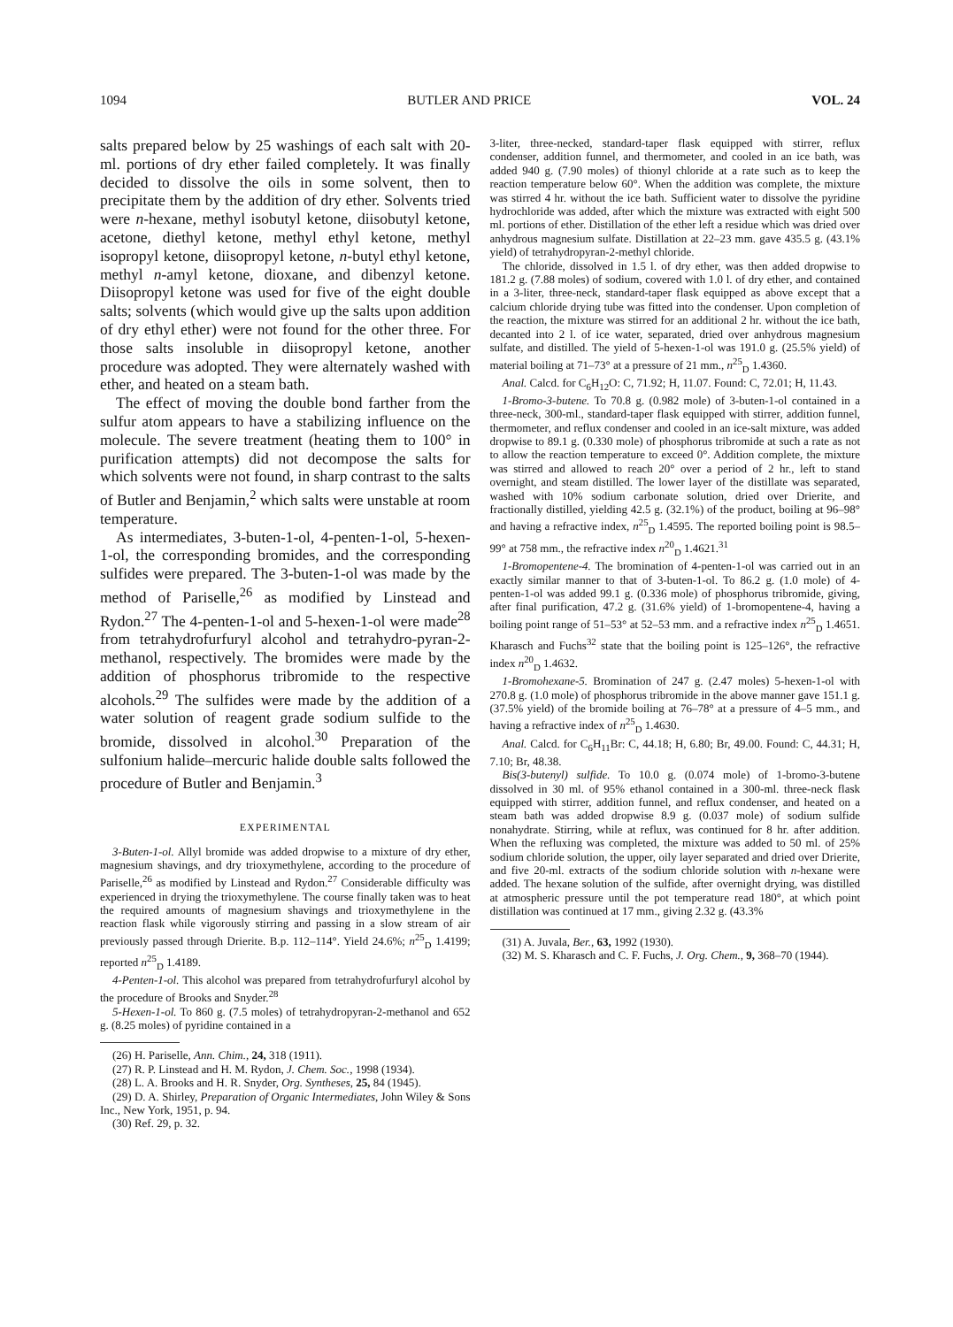1094 BUTLER AND PRICE VOL. 24
salts prepared below by 25 washings of each salt with 20-ml. portions of dry ether failed completely. It was finally decided to dissolve the oils in some solvent, then to precipitate them by the addition of dry ether. Solvents tried were n-hexane, methyl isobutyl ketone, diisobutyl ketone, acetone, diethyl ketone, methyl ethyl ketone, methyl isopropyl ketone, diisopropyl ketone, n-butyl ethyl ketone, methyl n-amyl ketone, dioxane, and dibenzyl ketone. Diisopropyl ketone was used for five of the eight double salts; solvents (which would give up the salts upon addition of dry ethyl ether) were not found for the other three. For those salts insoluble in diisopropyl ketone, another procedure was adopted. They were alternately washed with ether, and heated on a steam bath.
The effect of moving the double bond farther from the sulfur atom appears to have a stabilizing influence on the molecule. The severe treatment (heating them to 100° in purification attempts) did not decompose the salts for which solvents were not found, in sharp contrast to the salts of Butler and Benjamin,<sup>2</sup> which salts were unstable at room temperature.
As intermediates, 3-buten-1-ol, 4-penten-1-ol, 5-hexen-1-ol, the corresponding bromides, and the corresponding sulfides were prepared. The 3-buten-1-ol was made by the method of Pariselle,<sup>26</sup> as modified by Linstead and Rydon.<sup>27</sup> The 4-penten-1-ol and 5-hexen-1-ol were made<sup>28</sup> from tetrahydrofurfuryl alcohol and tetrahydro-pyran-2-methanol, respectively. The bromides were made by the addition of phosphorus tribromide to the respective alcohols.<sup>29</sup> The sulfides were made by the addition of a water solution of reagent grade sodium sulfide to the bromide, dissolved in alcohol.<sup>30</sup> Preparation of the sulfonium halide–mercuric halide double salts followed the procedure of Butler and Benjamin.<sup>3</sup>
EXPERIMENTAL
3-Buten-1-ol. Allyl bromide was added dropwise to a mixture of dry ether, magnesium shavings, and dry trioxymethylene, according to the procedure of Pariselle,<sup>26</sup> as modified by Linstead and Rydon.<sup>27</sup> Considerable difficulty was experienced in drying the trioxymethylene. The course finally taken was to heat the required amounts of magnesium shavings and trioxymethylene in the reaction flask while vigorously stirring and passing in a slow stream of air previously passed through Drierite. B.p. 112–114°. Yield 24.6%; n<sup>25</sup><sub>D</sub> 1.4199; reported n<sup>25</sup><sub>D</sub> 1.4189.
4-Penten-1-ol. This alcohol was prepared from tetrahydrofurfuryl alcohol by the procedure of Brooks and Snyder.<sup>28</sup>
5-Hexen-1-ol. To 860 g. (7.5 moles) of tetrahydropyran-2-methanol and 652 g. (8.25 moles) of pyridine contained in a
(26) H. Pariselle, Ann. Chim., 24, 318 (1911).
(27) R. P. Linstead and H. M. Rydon, J. Chem. Soc., 1998 (1934).
(28) L. A. Brooks and H. R. Snyder, Org. Syntheses, 25, 84 (1945).
(29) D. A. Shirley, Preparation of Organic Intermediates, John Wiley & Sons Inc., New York, 1951, p. 94.
(30) Ref. 29, p. 32.
3-liter, three-necked, standard-taper flask equipped with stirrer, reflux condenser, addition funnel, and thermometer, and cooled in an ice bath, was added 940 g. (7.90 moles) of thionyl chloride at a rate such as to keep the reaction temperature below 60°. When the addition was complete, the mixture was stirred 4 hr. without the ice bath. Sufficient water to dissolve the pyridine hydrochloride was added, after which the mixture was extracted with eight 500 ml. portions of ether. Distillation of the ether left a residue which was dried over anhydrous magnesium sulfate. Distillation at 22–23 mm. gave 435.5 g. (43.1% yield) of tetrahydropyran-2-methyl chloride.
The chloride, dissolved in 1.5 l. of dry ether, was then added dropwise to 181.2 g. (7.88 moles) of sodium, covered with 1.0 l. of dry ether, and contained in a 3-liter, three-neck, standard-taper flask equipped as above except that a calcium chloride drying tube was fitted into the condenser. Upon completion of the reaction, the mixture was stirred for an additional 2 hr. without the ice bath, decanted into 2 l. of ice water, separated, dried over anhydrous magnesium sulfate, and distilled. The yield of 5-hexen-1-ol was 191.0 g. (25.5% yield) of material boiling at 71–73° at a pressure of 21 mm., n<sup>25</sup><sub>D</sub> 1.4360.
Anal. Calcd. for C<sub>6</sub>H<sub>12</sub>O: C, 71.92; H, 11.07. Found: C, 72.01; H, 11.43.
1-Bromo-3-butene. To 70.8 g. (0.982 mole) of 3-buten-1-ol contained in a three-neck, 300-ml., standard-taper flask equipped with stirrer, addition funnel, thermometer, and reflux condenser and cooled in an ice-salt mixture, was added dropwise to 89.1 g. (0.330 mole) of phosphorus tribromide at such a rate as not to allow the reaction temperature to exceed 0°. Addition complete, the mixture was stirred and allowed to reach 20° over a period of 2 hr., left to stand overnight, and steam distilled. The lower layer of the distillate was separated, washed with 10% sodium carbonate solution, dried over Drierite, and fractionally distilled, yielding 42.5 g. (32.1%) of the product, boiling at 96–98° and having a refractive index, n<sup>25</sup><sub>D</sub> 1.4595. The reported boiling point is 98.5–99° at 758 mm., the refractive index n<sup>20</sup><sub>D</sub> 1.4621.<sup>31</sup>
1-Bromopentene-4. The bromination of 4-penten-1-ol was carried out in an exactly similar manner to that of 3-buten-1-ol. To 86.2 g. (1.0 mole) of 4-penten-1-ol was added 99.1 g. (0.336 mole) of phosphorus tribromide, giving, after final purification, 47.2 g. (31.6% yield) of 1-bromopentene-4, having a boiling point range of 51–53° at 52–53 mm. and a refractive index n<sup>25</sup><sub>D</sub> 1.4651. Kharasch and Fuchs<sup>32</sup> state that the boiling point is 125–126°, the refractive index n<sup>20</sup><sub>D</sub> 1.4632.
1-Bromohexane-5. Bromination of 247 g. (2.47 moles) 5-hexen-1-ol with 270.8 g. (1.0 mole) of phosphorus tribromide in the above manner gave 151.1 g. (37.5% yield) of the bromide boiling at 76–78° at a pressure of 4–5 mm., and having a refractive index of n<sup>25</sup><sub>D</sub> 1.4630.
Anal. Calcd. for C<sub>6</sub>H<sub>11</sub>Br: C, 44.18; H, 6.80; Br, 49.00. Found: C, 44.31; H, 7.10; Br, 48.38.
Bis(3-butenyl) sulfide. To 10.0 g. (0.074 mole) of 1-bromo-3-butene dissolved in 30 ml. of 95% ethanol contained in a 300-ml. three-neck flask equipped with stirrer, addition funnel, and reflux condenser, and heated on a steam bath was added dropwise 8.9 g. (0.037 mole) of sodium sulfide nonahydrate. Stirring, while at reflux, was continued for 8 hr. after addition. When the refluxing was completed, the mixture was added to 50 ml. of 25% sodium chloride solution, the upper, oily layer separated and dried over Drierite, and five 20-ml. extracts of the sodium chloride solution with n-hexane were added. The hexane solution of the sulfide, after overnight drying, was distilled at atmospheric pressure until the pot temperature read 180°, at which point distillation was continued at 17 mm., giving 2.32 g. (43.3%
(31) A. Juvala, Ber., 63, 1992 (1930).
(32) M. S. Kharasch and C. F. Fuchs, J. Org. Chem., 9, 368–70 (1944).